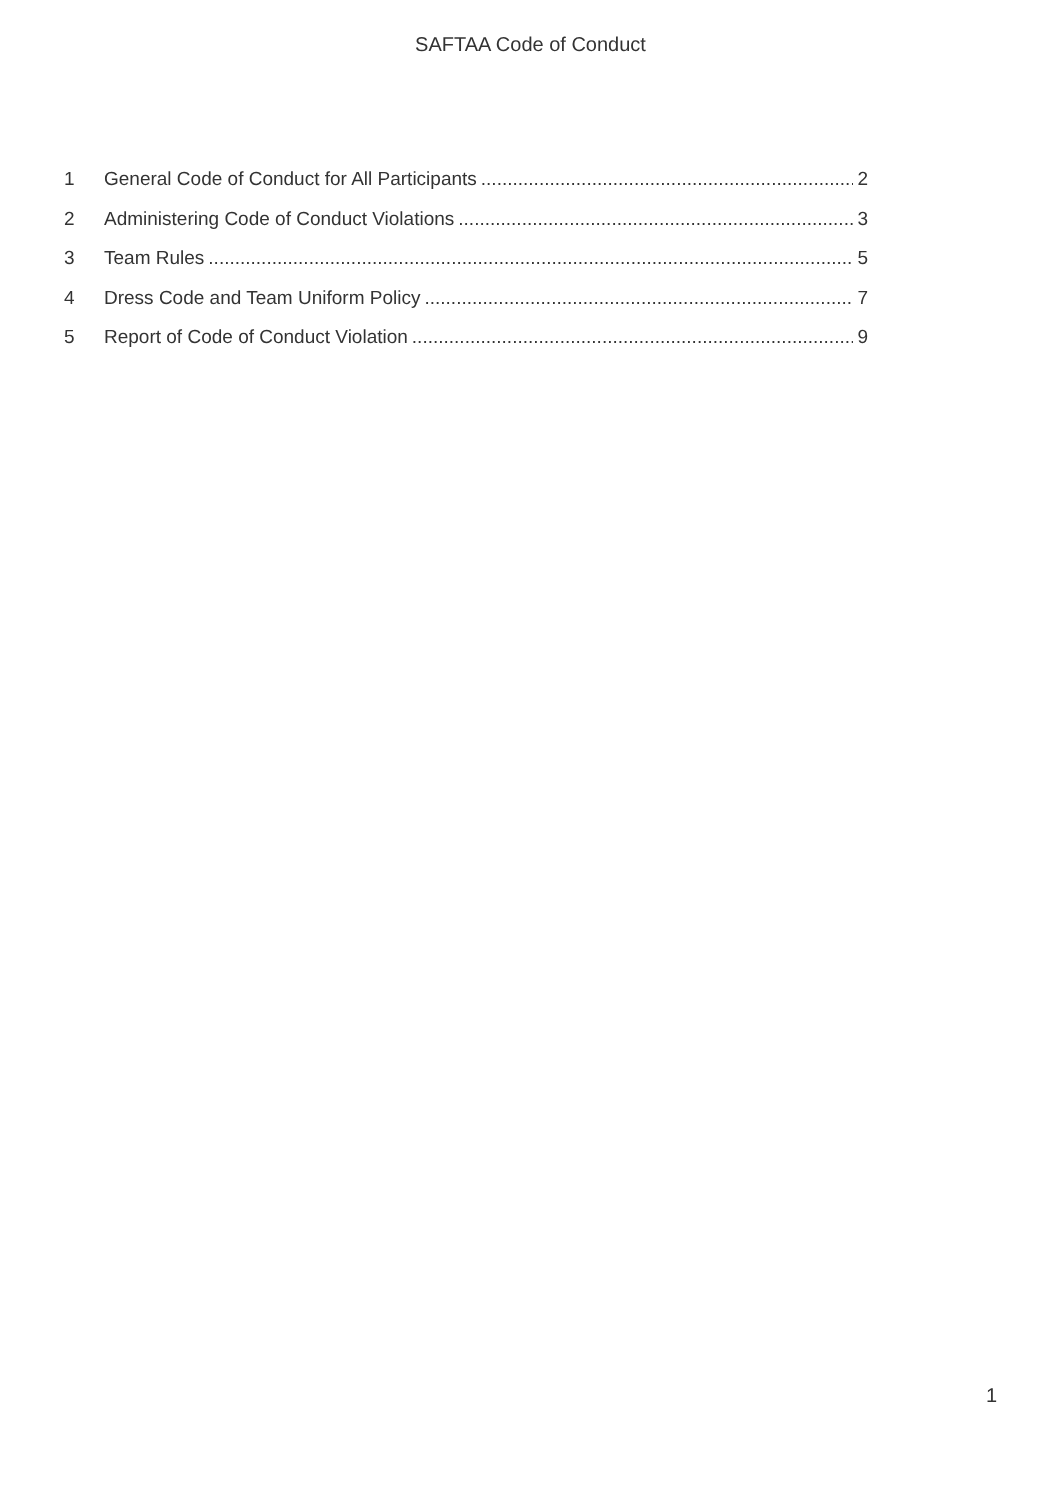SAFTAA Code of Conduct
1 General Code of Conduct for All Participants 2
2 Administering Code of Conduct Violations 3
3 Team Rules 5
4 Dress Code and Team Uniform Policy 7
5 Report of Code of Conduct Violation 9
1